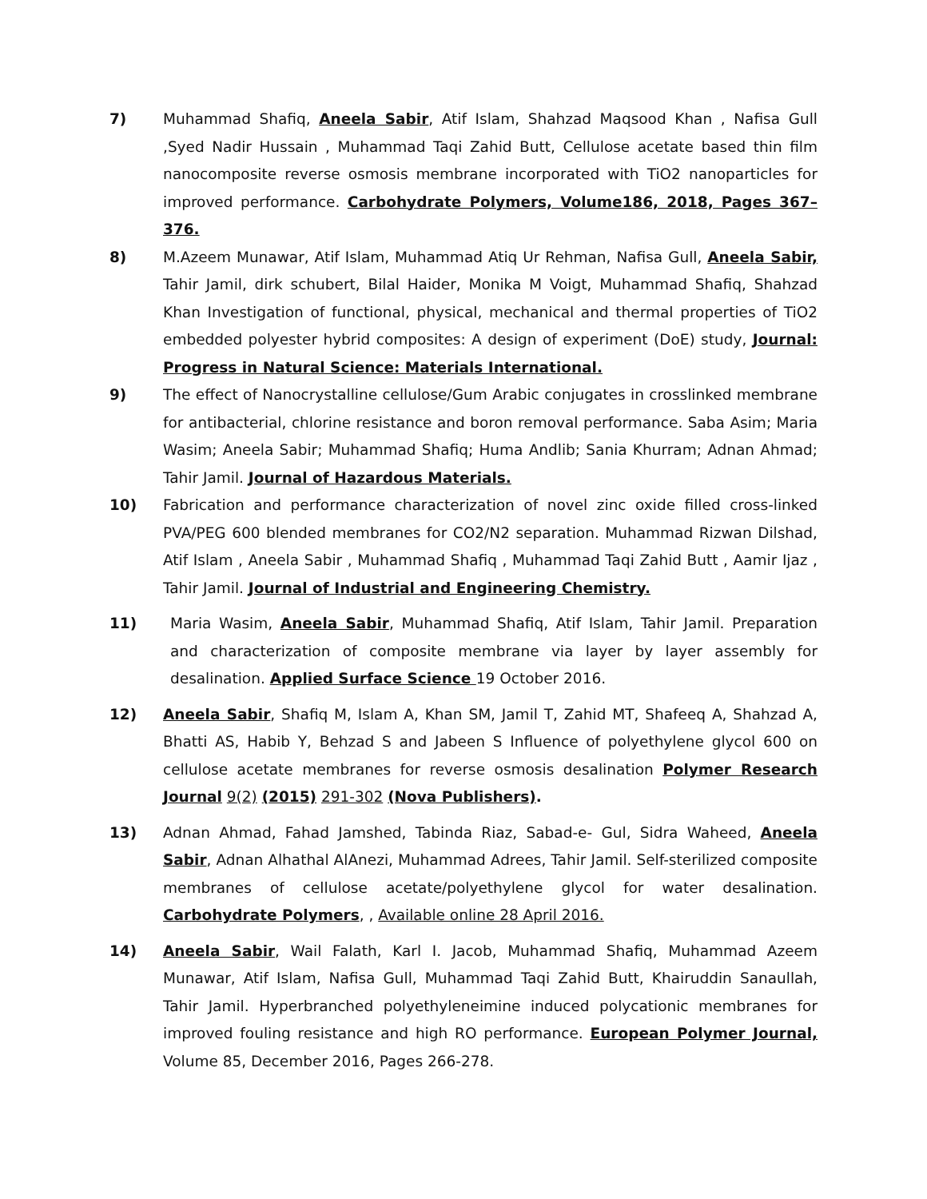7) Muhammad Shafiq, Aneela Sabir, Atif Islam, Shahzad Maqsood Khan , Nafisa Gull ,Syed Nadir Hussain , Muhammad Taqi Zahid Butt, Cellulose acetate based thin film nanocomposite reverse osmosis membrane incorporated with TiO2 nanoparticles for improved performance. Carbohydrate Polymers, Volume186, 2018, Pages 367–376.
8) M.Azeem Munawar, Atif Islam, Muhammad Atiq Ur Rehman, Nafisa Gull, Aneela Sabir, Tahir Jamil, dirk schubert, Bilal Haider, Monika M Voigt, Muhammad Shafiq, Shahzad Khan Investigation of functional, physical, mechanical and thermal properties of TiO2 embedded polyester hybrid composites: A design of experiment (DoE) study, Journal: Progress in Natural Science: Materials International.
9) The effect of Nanocrystalline cellulose/Gum Arabic conjugates in crosslinked membrane for antibacterial, chlorine resistance and boron removal performance. Saba Asim; Maria Wasim; Aneela Sabir; Muhammad Shafiq; Huma Andlib; Sania Khurram; Adnan Ahmad; Tahir Jamil. Journal of Hazardous Materials.
10) Fabrication and performance characterization of novel zinc oxide filled cross-linked PVA/PEG 600 blended membranes for CO2/N2 separation. Muhammad Rizwan Dilshad, Atif Islam , Aneela Sabir , Muhammad Shafiq , Muhammad Taqi Zahid Butt , Aamir Ijaz , Tahir Jamil. Journal of Industrial and Engineering Chemistry.
11) Maria Wasim, Aneela Sabir, Muhammad Shafiq, Atif Islam, Tahir Jamil. Preparation and characterization of composite membrane via layer by layer assembly for desalination. Applied Surface Science 19 October 2016.
12) Aneela Sabir, Shafiq M, Islam A, Khan SM, Jamil T, Zahid MT, Shafeeq A, Shahzad A, Bhatti AS, Habib Y, Behzad S and Jabeen S Influence of polyethylene glycol 600 on cellulose acetate membranes for reverse osmosis desalination Polymer Research Journal 9(2) (2015) 291-302 (Nova Publishers).
13) Adnan Ahmad, Fahad Jamshed, Tabinda Riaz, Sabad-e- Gul, Sidra Waheed, Aneela Sabir, Adnan Alhathal AlAnezi, Muhammad Adrees, Tahir Jamil. Self-sterilized composite membranes of cellulose acetate/polyethylene glycol for water desalination. Carbohydrate Polymers, , Available online 28 April 2016.
14) Aneela Sabir, Wail Falath, Karl I. Jacob, Muhammad Shafiq, Muhammad Azeem Munawar, Atif Islam, Nafisa Gull, Muhammad Taqi Zahid Butt, Khairuddin Sanaullah, Tahir Jamil. Hyperbranched polyethyleneimine induced polycationic membranes for improved fouling resistance and high RO performance. European Polymer Journal, Volume 85, December 2016, Pages 266-278.